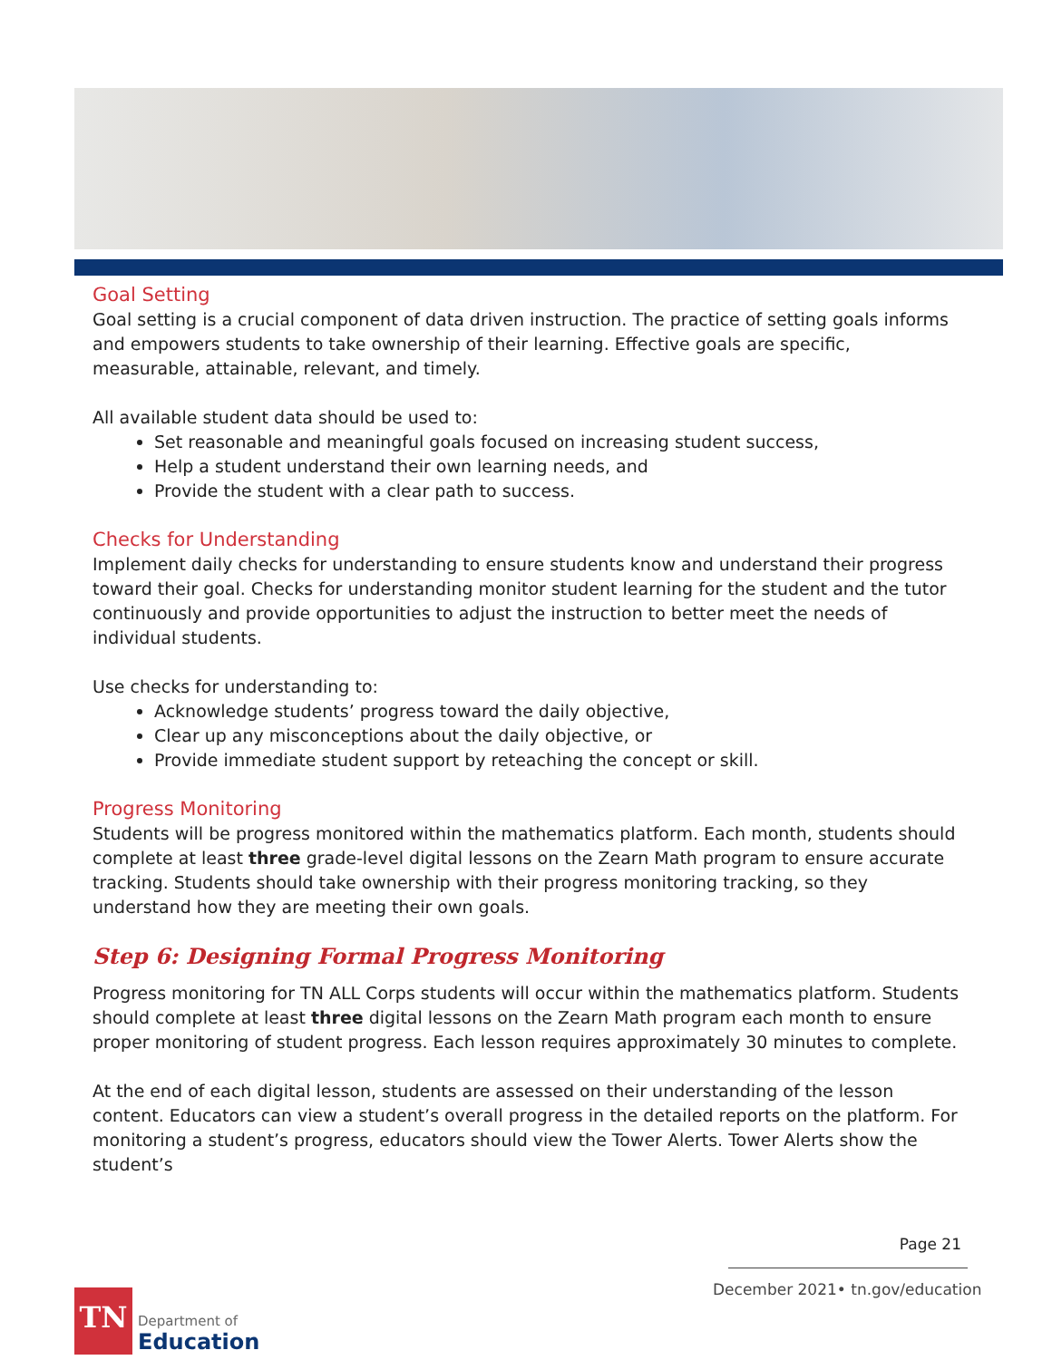Goal Setting
Goal setting is a crucial component of data driven instruction. The practice of setting goals informs and empowers students to take ownership of their learning. Effective goals are specific, measurable, attainable, relevant, and timely.
All available student data should be used to:
Set reasonable and meaningful goals focused on increasing student success,
Help a student understand their own learning needs, and
Provide the student with a clear path to success.
Checks for Understanding
Implement daily checks for understanding to ensure students know and understand their progress toward their goal. Checks for understanding monitor student learning for the student and the tutor continuously and provide opportunities to adjust the instruction to better meet the needs of individual students.
Use checks for understanding to:
Acknowledge students’ progress toward the daily objective,
Clear up any misconceptions about the daily objective, or
Provide immediate student support by reteaching the concept or skill.
Progress Monitoring
Students will be progress monitored within the mathematics platform. Each month, students should complete at least three grade-level digital lessons on the Zearn Math program to ensure accurate tracking. Students should take ownership with their progress monitoring tracking, so they understand how they are meeting their own goals.
Step 6: Designing Formal Progress Monitoring
Progress monitoring for TN ALL Corps students will occur within the mathematics platform. Students should complete at least three digital lessons on the Zearn Math program each month to ensure proper monitoring of student progress. Each lesson requires approximately 30 minutes to complete.
At the end of each digital lesson, students are assessed on their understanding of the lesson content. Educators can view a student’s overall progress in the detailed reports on the platform. For monitoring a student’s progress, educators should view the Tower Alerts. Tower Alerts show the student’s
Page 21
December 2021• tn.gov/education
TN
Department of
Education